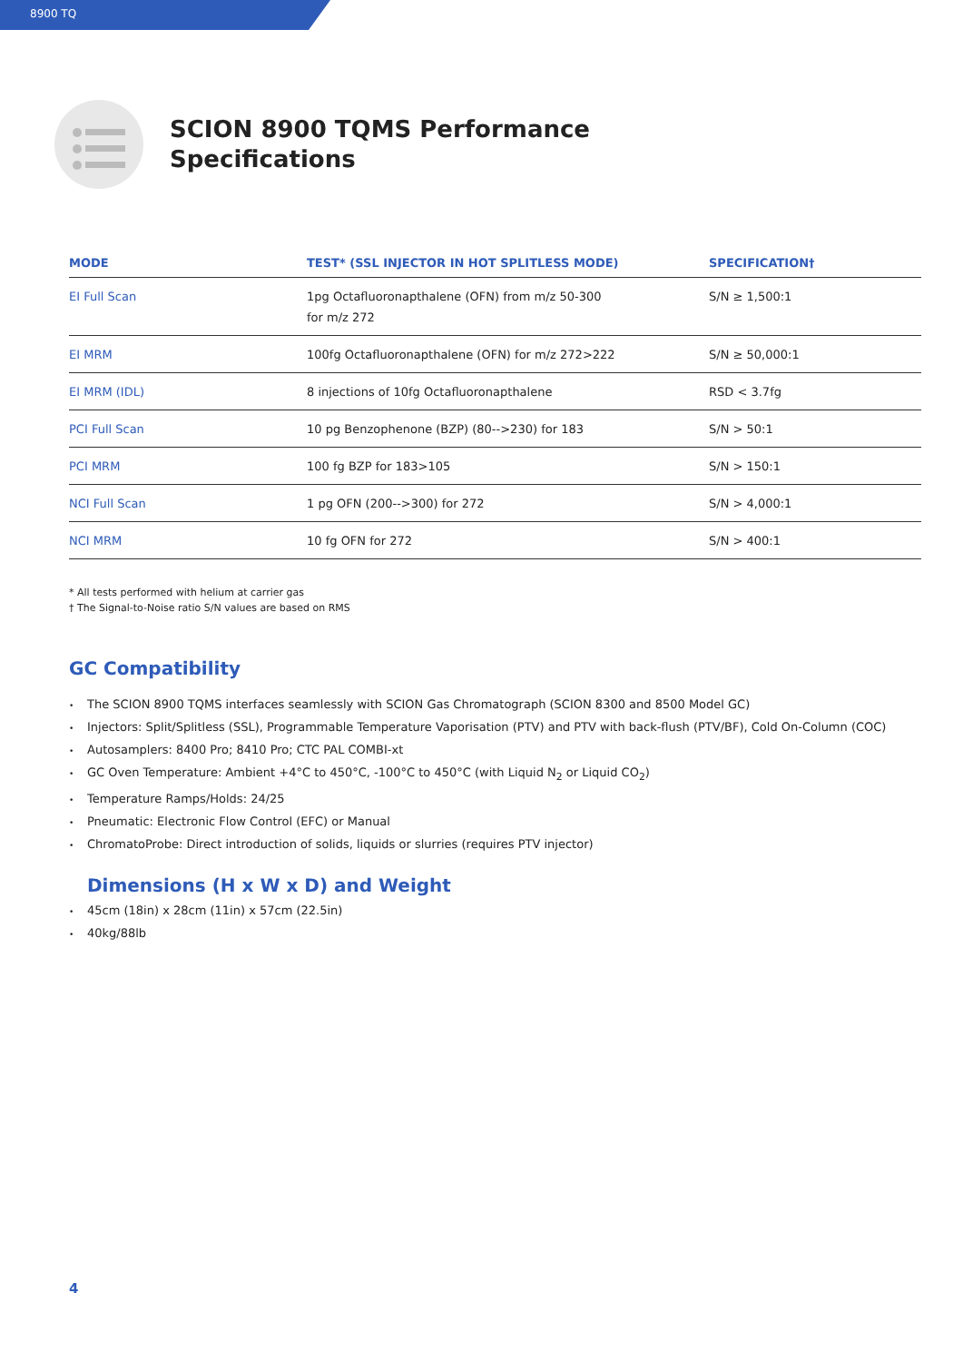8900 TQ
SCION 8900 TQMS Performance
Specifications
| MODE | TEST* (SSL INJECTOR IN HOT SPLITLESS MODE) | SPECIFICATION† |
| --- | --- | --- |
| EI Full Scan | 1pg Octafluoronapthalene (OFN) from m/z 50-300 for m/z 272 | S/N ≥ 1,500:1 |
| EI MRM | 100fg Octafluoronapthalene (OFN) for m/z 272>222 | S/N ≥ 50,000:1 |
| EI MRM (IDL) | 8 injections of 10fg Octafluoronapthalene | RSD < 3.7fg |
| PCI Full Scan | 10 pg Benzophenone (BZP) (80-->230) for 183 | S/N > 50:1 |
| PCI MRM | 100 fg BZP for 183>105 | S/N > 150:1 |
| NCI Full Scan | 1 pg OFN (200-->300) for 272 | S/N > 4,000:1 |
| NCI MRM | 10 fg OFN for 272 | S/N > 400:1 |
* All tests performed with helium at carrier gas
† The Signal-to-Noise ratio S/N values are based on RMS
GC Compatibility
• The SCION 8900 TQMS interfaces seamlessly with SCION Gas Chromatograph (SCION 8300 and 8500 Model GC)
• Injectors: Split/Splitless (SSL), Programmable Temperature Vaporisation (PTV) and PTV with back-flush (PTV/BF), Cold On-Column (COC)
• Autosamplers: 8400 Pro; 8410 Pro; CTC PAL COMBI-xt
• GC Oven Temperature: Ambient +4°C to 450°C, -100°C to 450°C (with Liquid N<sub>2</sub> or Liquid CO<sub>2</sub>)
• Temperature Ramps/Holds: 24/25
• Pneumatic: Electronic Flow Control (EFC) or Manual
• ChromatoProbe: Direct introduction of solids, liquids or slurries (requires PTV injector)
Dimensions (H x W x D) and Weight
• 45cm (18in) x 28cm (11in) x 57cm (22.5in)
• 40kg/88lb
4